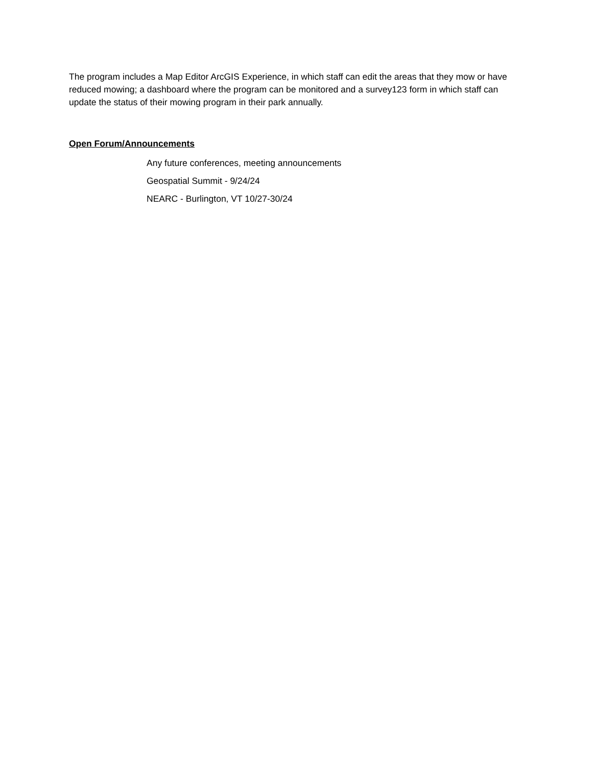The program includes a Map Editor ArcGIS Experience, in which staff can edit the areas that they mow or have reduced mowing; a dashboard where the program can be monitored and a survey123 form in which staff can update the status of their mowing program in their park annually.
Open Forum/Announcements
Any future conferences, meeting announcements
Geospatial Summit - 9/24/24
NEARC - Burlington, VT 10/27-30/24